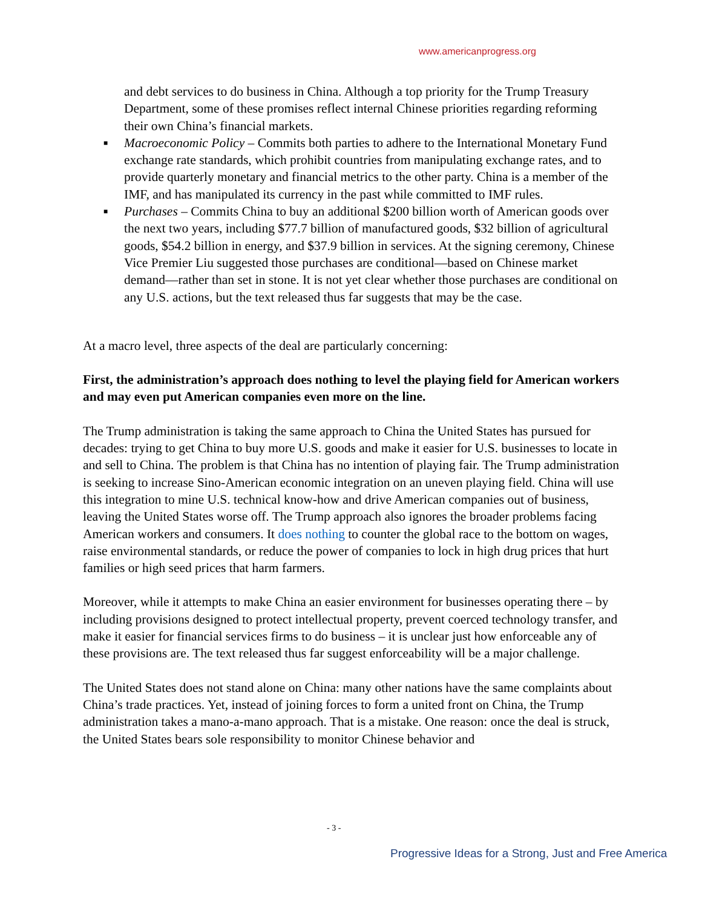www.americanprogress.org
and debt services to do business in China. Although a top priority for the Trump Treasury Department, some of these promises reflect internal Chinese priorities regarding reforming their own China’s financial markets.
■ Macroeconomic Policy – Commits both parties to adhere to the International Monetary Fund exchange rate standards, which prohibit countries from manipulating exchange rates, and to provide quarterly monetary and financial metrics to the other party. China is a member of the IMF, and has manipulated its currency in the past while committed to IMF rules.
■ Purchases – Commits China to buy an additional $200 billion worth of American goods over the next two years, including $77.7 billion of manufactured goods, $32 billion of agricultural goods, $54.2 billion in energy, and $37.9 billion in services. At the signing ceremony, Chinese Vice Premier Liu suggested those purchases are conditional—based on Chinese market demand—rather than set in stone. It is not yet clear whether those purchases are conditional on any U.S. actions, but the text released thus far suggests that may be the case.
At a macro level, three aspects of the deal are particularly concerning:
First, the administration’s approach does nothing to level the playing field for American workers and may even put American companies even more on the line.
The Trump administration is taking the same approach to China the United States has pursued for decades: trying to get China to buy more U.S. goods and make it easier for U.S. businesses to locate in and sell to China. The problem is that China has no intention of playing fair. The Trump administration is seeking to increase Sino-American economic integration on an uneven playing field. China will use this integration to mine U.S. technical know-how and drive American companies out of business, leaving the United States worse off. The Trump approach also ignores the broader problems facing American workers and consumers. It does nothing to counter the global race to the bottom on wages, raise environmental standards, or reduce the power of companies to lock in high drug prices that hurt families or high seed prices that harm farmers.
Moreover, while it attempts to make China an easier environment for businesses operating there – by including provisions designed to protect intellectual property, prevent coerced technology transfer, and make it easier for financial services firms to do business – it is unclear just how enforceable any of these provisions are. The text released thus far suggest enforceability will be a major challenge.
The United States does not stand alone on China: many other nations have the same complaints about China’s trade practices. Yet, instead of joining forces to form a united front on China, the Trump administration takes a mano-a-mano approach. That is a mistake. One reason: once the deal is struck, the United States bears sole responsibility to monitor Chinese behavior and
- 3 -
Progressive Ideas for a Strong, Just and Free America